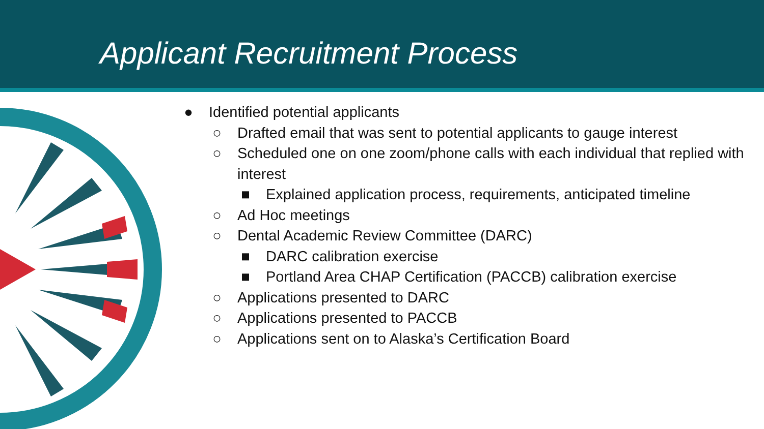Applicant Recruitment Process
● Identified potential applicants
○ Drafted email that was sent to potential applicants to gauge interest
○ Scheduled one on one zoom/phone calls with each individual that replied with interest
■ Explained application process, requirements, anticipated timeline
○ Ad Hoc meetings
○ Dental Academic Review Committee (DARC)
■ DARC calibration exercise
■ Portland Area CHAP Certification (PACCB) calibration exercise
○ Applications presented to DARC
○ Applications presented to PACCB
○ Applications sent on to Alaska’s Certification Board